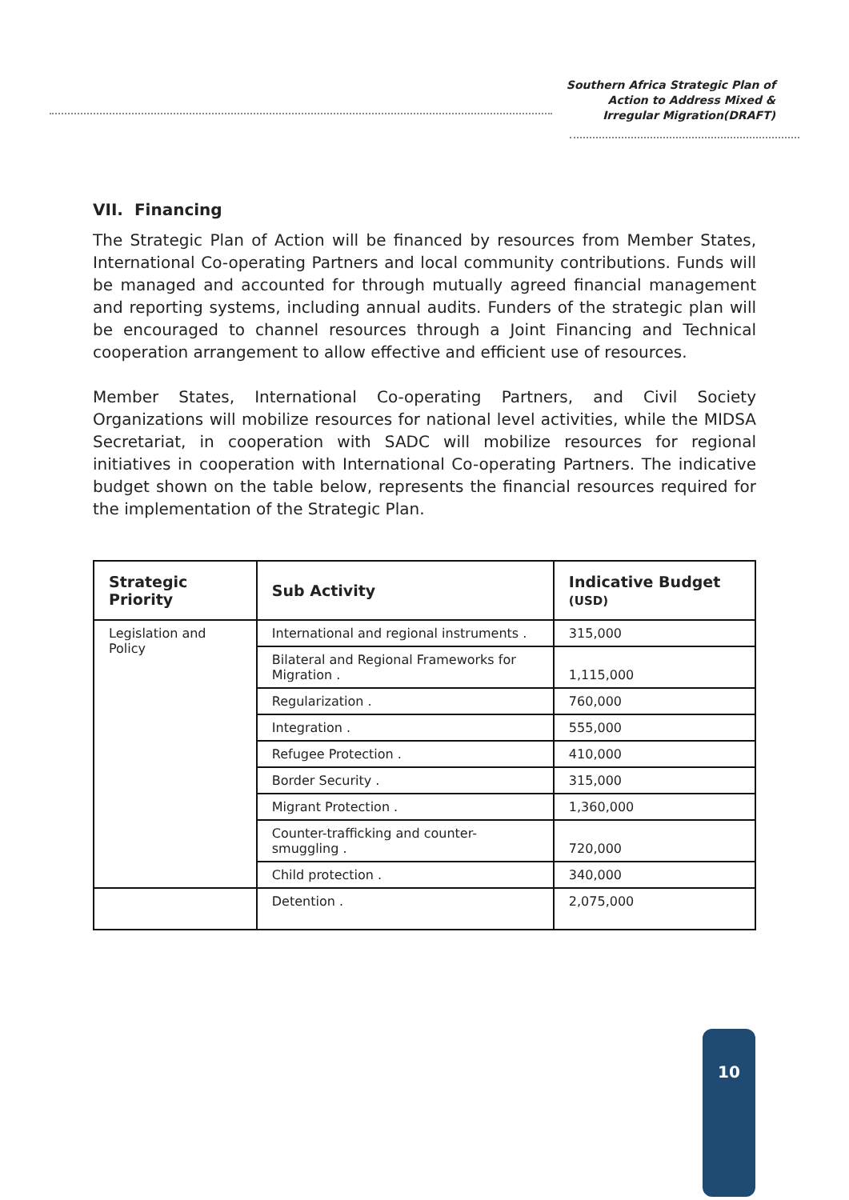Southern Africa Strategic Plan of
Action to Address Mixed &
Irregular Migration(DRAFT)
VII. Financing
The Strategic Plan of Action will be financed by resources from Member States, International Co-operating Partners and local community contributions. Funds will be managed and accounted for through mutually agreed financial management and reporting systems, including annual audits. Funders of the strategic plan will be encouraged to channel resources through a Joint Financing and Technical cooperation arrangement to allow effective and efficient use of resources.
Member States, International Co-operating Partners, and Civil Society Organizations will mobilize resources for national level activities, while the MIDSA Secretariat, in cooperation with SADC will mobilize resources for regional initiatives in cooperation with International Co-operating Partners. The indicative budget shown on the table below, represents the financial resources required for the implementation of the Strategic Plan.
| Strategic Priority | Sub Activity | Indicative Budget (USD) |
| --- | --- | --- |
| Legislation and Policy | International and regional instruments . | 315,000 |
| | Bilateral and Regional Frameworks for Migration . | 1,115,000 |
| | Regularization . | 760,000 |
| | Integration . | 555,000 |
| | Refugee Protection . | 410,000 |
| | Border Security . | 315,000 |
| | Migrant Protection . | 1,360,000 |
| | Counter-trafficking and counter-smuggling . | 720,000 |
| | Child protection . | 340,000 |
| | Detention . | 2,075,000 |
10